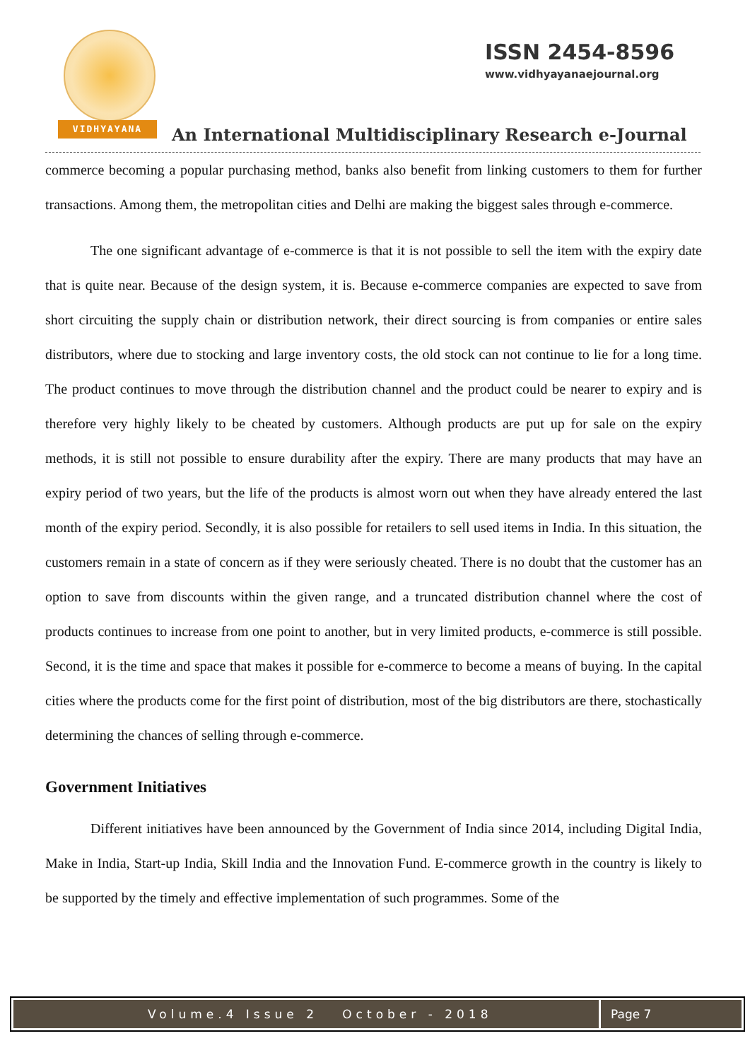VIDHYAYANA
ISSN 2454-8596
www.vidhyayanaejournal.org
An International Multidisciplinary Research e-Journal
commerce becoming a popular purchasing method, banks also benefit from linking customers to them for further transactions. Among them, the metropolitan cities and Delhi are making the biggest sales through e-commerce.
The one significant advantage of e-commerce is that it is not possible to sell the item with the expiry date that is quite near. Because of the design system, it is. Because e-commerce companies are expected to save from short circuiting the supply chain or distribution network, their direct sourcing is from companies or entire sales distributors, where due to stocking and large inventory costs, the old stock can not continue to lie for a long time. The product continues to move through the distribution channel and the product could be nearer to expiry and is therefore very highly likely to be cheated by customers. Although products are put up for sale on the expiry methods, it is still not possible to ensure durability after the expiry. There are many products that may have an expiry period of two years, but the life of the products is almost worn out when they have already entered the last month of the expiry period. Secondly, it is also possible for retailers to sell used items in India. In this situation, the customers remain in a state of concern as if they were seriously cheated. There is no doubt that the customer has an option to save from discounts within the given range, and a truncated distribution channel where the cost of products continues to increase from one point to another, but in very limited products, e-commerce is still possible. Second, it is the time and space that makes it possible for e-commerce to become a means of buying. In the capital cities where the products come for the first point of distribution, most of the big distributors are there, stochastically determining the chances of selling through e-commerce.
Government Initiatives
Different initiatives have been announced by the Government of India since 2014, including Digital India, Make in India, Start-up India, Skill India and the Innovation Fund. E-commerce growth in the country is likely to be supported by the timely and effective implementation of such programmes. Some of the
Volume.4 Issue 2 October - 2018
Page 7